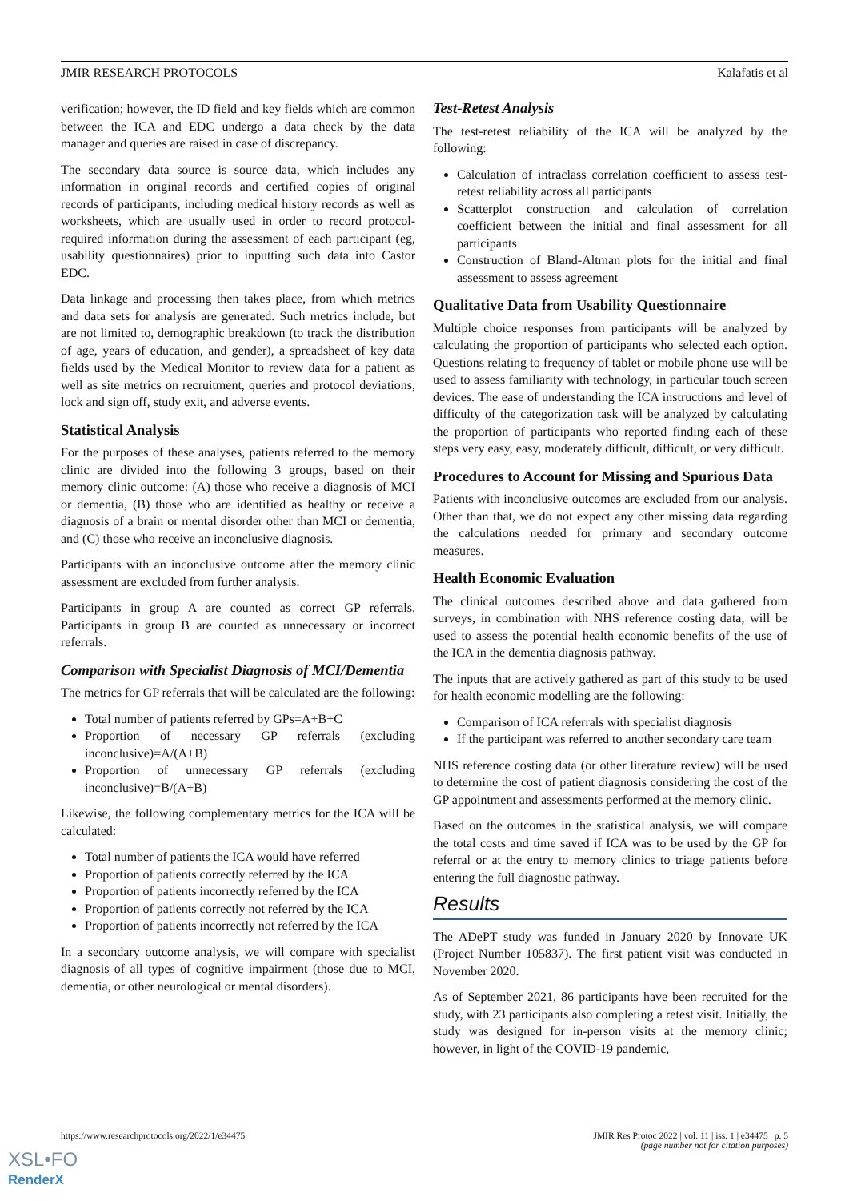JMIR RESEARCH PROTOCOLS Kalafatis et al
verification; however, the ID field and key fields which are common between the ICA and EDC undergo a data check by the data manager and queries are raised in case of discrepancy.
The secondary data source is source data, which includes any information in original records and certified copies of original records of participants, including medical history records as well as worksheets, which are usually used in order to record protocol-required information during the assessment of each participant (eg, usability questionnaires) prior to inputting such data into Castor EDC.
Data linkage and processing then takes place, from which metrics and data sets for analysis are generated. Such metrics include, but are not limited to, demographic breakdown (to track the distribution of age, years of education, and gender), a spreadsheet of key data fields used by the Medical Monitor to review data for a patient as well as site metrics on recruitment, queries and protocol deviations, lock and sign off, study exit, and adverse events.
Statistical Analysis
For the purposes of these analyses, patients referred to the memory clinic are divided into the following 3 groups, based on their memory clinic outcome: (A) those who receive a diagnosis of MCI or dementia, (B) those who are identified as healthy or receive a diagnosis of a brain or mental disorder other than MCI or dementia, and (C) those who receive an inconclusive diagnosis.
Participants with an inconclusive outcome after the memory clinic assessment are excluded from further analysis.
Participants in group A are counted as correct GP referrals. Participants in group B are counted as unnecessary or incorrect referrals.
Comparison with Specialist Diagnosis of MCI/Dementia
The metrics for GP referrals that will be calculated are the following:
Total number of patients referred by GPs=A+B+C
Proportion of necessary GP referrals (excluding inconclusive)=A/(A+B)
Proportion of unnecessary GP referrals (excluding inconclusive)=B/(A+B)
Likewise, the following complementary metrics for the ICA will be calculated:
Total number of patients the ICA would have referred
Proportion of patients correctly referred by the ICA
Proportion of patients incorrectly referred by the ICA
Proportion of patients correctly not referred by the ICA
Proportion of patients incorrectly not referred by the ICA
In a secondary outcome analysis, we will compare with specialist diagnosis of all types of cognitive impairment (those due to MCI, dementia, or other neurological or mental disorders).
Test-Retest Analysis
The test-retest reliability of the ICA will be analyzed by the following:
Calculation of intraclass correlation coefficient to assess test-retest reliability across all participants
Scatterplot construction and calculation of correlation coefficient between the initial and final assessment for all participants
Construction of Bland-Altman plots for the initial and final assessment to assess agreement
Qualitative Data from Usability Questionnaire
Multiple choice responses from participants will be analyzed by calculating the proportion of participants who selected each option. Questions relating to frequency of tablet or mobile phone use will be used to assess familiarity with technology, in particular touch screen devices. The ease of understanding the ICA instructions and level of difficulty of the categorization task will be analyzed by calculating the proportion of participants who reported finding each of these steps very easy, easy, moderately difficult, difficult, or very difficult.
Procedures to Account for Missing and Spurious Data
Patients with inconclusive outcomes are excluded from our analysis. Other than that, we do not expect any other missing data regarding the calculations needed for primary and secondary outcome measures.
Health Economic Evaluation
The clinical outcomes described above and data gathered from surveys, in combination with NHS reference costing data, will be used to assess the potential health economic benefits of the use of the ICA in the dementia diagnosis pathway.
The inputs that are actively gathered as part of this study to be used for health economic modelling are the following:
Comparison of ICA referrals with specialist diagnosis
If the participant was referred to another secondary care team
NHS reference costing data (or other literature review) will be used to determine the cost of patient diagnosis considering the cost of the GP appointment and assessments performed at the memory clinic.
Based on the outcomes in the statistical analysis, we will compare the total costs and time saved if ICA was to be used by the GP for referral or at the entry to memory clinics to triage patients before entering the full diagnostic pathway.
Results
The ADePT study was funded in January 2020 by Innovate UK (Project Number 105837). The first patient visit was conducted in November 2020.
As of September 2021, 86 participants have been recruited for the study, with 23 participants also completing a retest visit. Initially, the study was designed for in-person visits at the memory clinic; however, in light of the COVID-19 pandemic,
https://www.researchprotocols.org/2022/1/e34475 JMIR Res Protoc 2022 | vol. 11 | iss. 1 | e34475 | p. 5
(page number not for citation purposes)
XSL•FO
RenderX